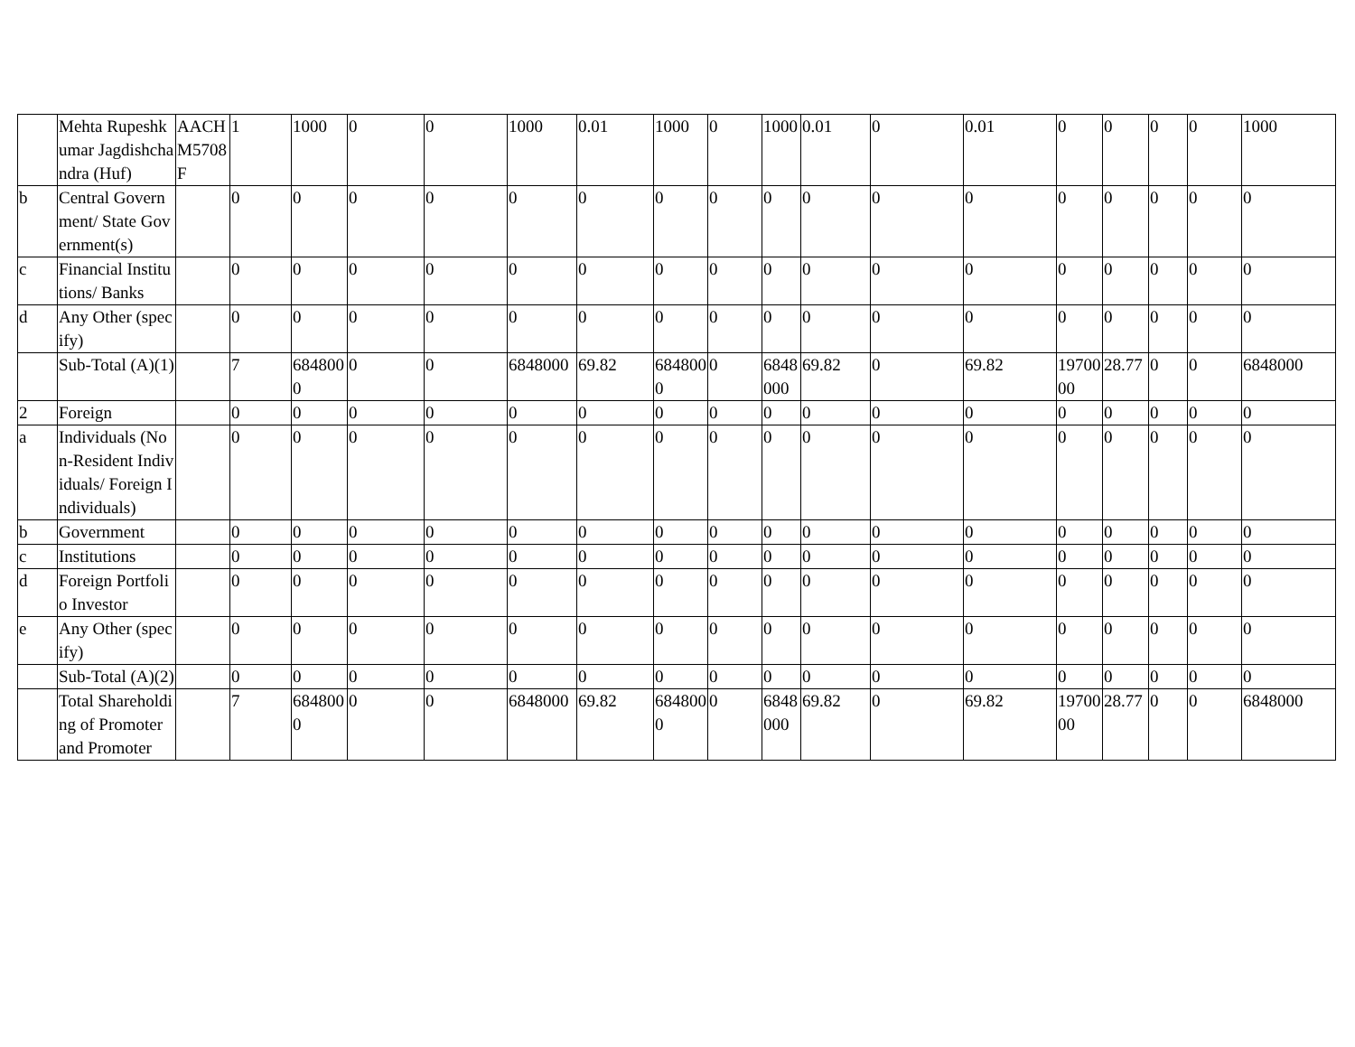| | Mehta Rupeshkumar Jagdishchandra (Huf) | AACHM5708F | 1 | 1000 | 0 | 0 | 1000 | 0.01 | 1000 | 0 | 1000 | 0.01 | 0 | 0.01 | 0 | 0 | 0 | 0 | 1000 |
| b | Central Government/ State Government(s) | | 0 | 0 | 0 | 0 | 0 | 0 | 0 | 0 | 0 | 0 | 0 | 0 | 0 | 0 | 0 | 0 | 0 |
| c | Financial Institutions/ Banks | | 0 | 0 | 0 | 0 | 0 | 0 | 0 | 0 | 0 | 0 | 0 | 0 | 0 | 0 | 0 | 0 | 0 |
| d | Any Other (specify) | | 0 | 0 | 0 | 0 | 0 | 0 | 0 | 0 | 0 | 0 | 0 | 0 | 0 | 0 | 0 | 0 | 0 |
| | Sub-Total (A)(1) | | 7 | 6848000 | 0 | 0 | 6848000 | 69.82 | 6848000 | 0 | 6848000 | 69.82 | 0 | 69.82 | 1970000 | 28.77 | 0 | 0 | 6848000 |
| 2 | Foreign | | 0 | 0 | 0 | 0 | 0 | 0 | 0 | 0 | 0 | 0 | 0 | 0 | 0 | 0 | 0 | 0 | 0 |
| a | Individuals (Non-Resident Individuals/ Foreign Individuals) | | 0 | 0 | 0 | 0 | 0 | 0 | 0 | 0 | 0 | 0 | 0 | 0 | 0 | 0 | 0 | 0 | 0 |
| b | Government | | 0 | 0 | 0 | 0 | 0 | 0 | 0 | 0 | 0 | 0 | 0 | 0 | 0 | 0 | 0 | 0 | 0 |
| c | Institutions | | 0 | 0 | 0 | 0 | 0 | 0 | 0 | 0 | 0 | 0 | 0 | 0 | 0 | 0 | 0 | 0 | 0 |
| d | Foreign Portfolio Investor | | 0 | 0 | 0 | 0 | 0 | 0 | 0 | 0 | 0 | 0 | 0 | 0 | 0 | 0 | 0 | 0 | 0 |
| e | Any Other (specify) | | 0 | 0 | 0 | 0 | 0 | 0 | 0 | 0 | 0 | 0 | 0 | 0 | 0 | 0 | 0 | 0 | 0 |
| | Sub-Total (A)(2) | | 0 | 0 | 0 | 0 | 0 | 0 | 0 | 0 | 0 | 0 | 0 | 0 | 0 | 0 | 0 | 0 | 0 |
| | Total Shareholding of Promoter and Promoter | | 7 | 6848000 | 0 | 0 | 6848000 | 69.82 | 6848000 | 0 | 6848000 | 69.82 | 0 | 69.82 | 1970000 | 28.77 | 0 | 0 | 6848000 |